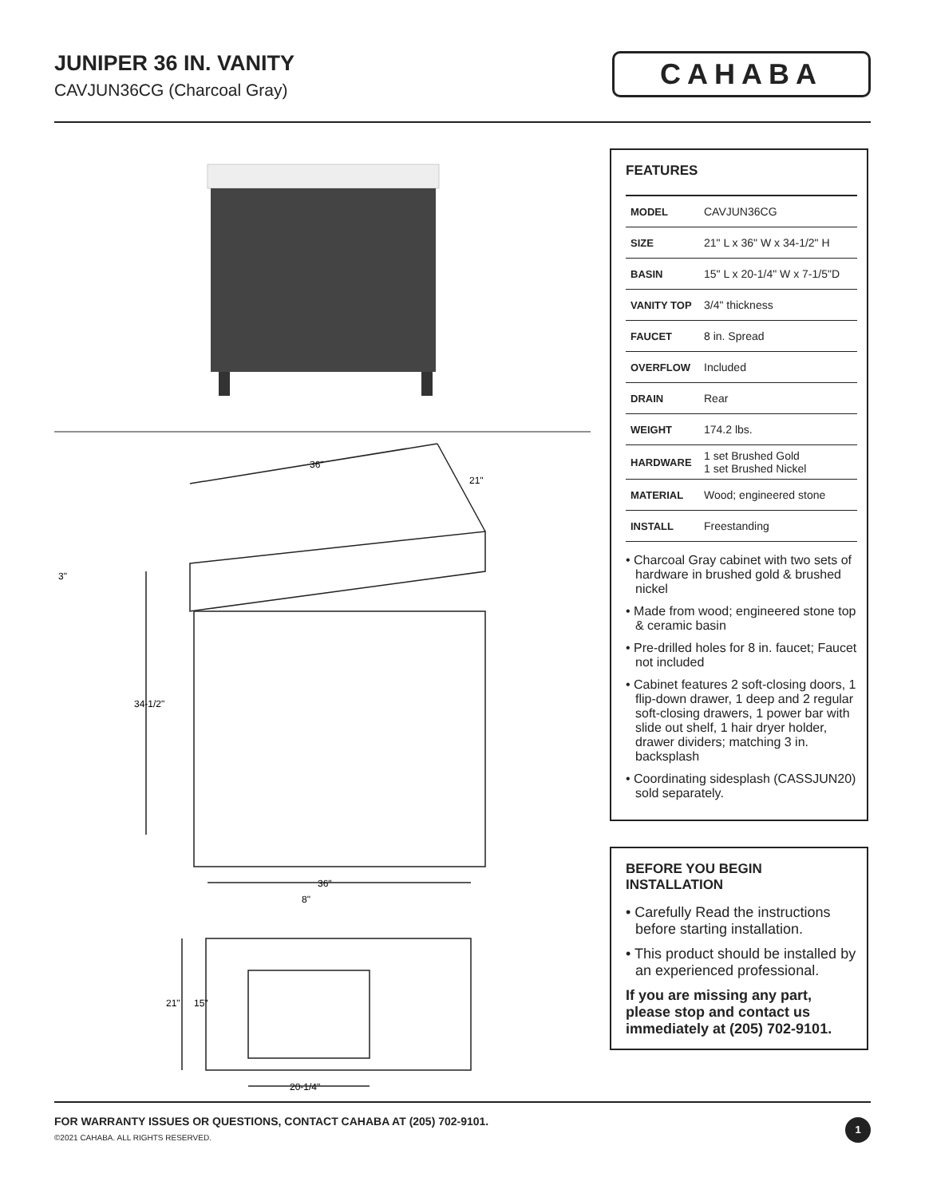JUNIPER 36 IN. VANITY
CAVJUN36CG (Charcoal Gray)
CAHABA
36"
3"
34-1/2"
36"
21"
8"
21"
15"
20-1/4"
FEATURES
| MODEL | CAVJUN36CG |
| SIZE | 21" L x 36" W x 34-1/2" H |
| BASIN | 15" L x 20-1/4" W x 7-1/5"D |
| VANITY TOP | 3/4" thickness |
| FAUCET | 8 in. Spread |
| OVERFLOW | Included |
| DRAIN | Rear |
| WEIGHT | 174.2 lbs. |
| HARDWARE | 1 set Brushed Gold 1 set Brushed Nickel |
| MATERIAL | Wood; engineered stone |
| INSTALL | Freestanding |
• Charcoal Gray cabinet with two sets of hardware in brushed gold & brushed nickel
• Made from wood; engineered stone top & ceramic basin
• Pre-drilled holes for 8 in. faucet; Faucet not included
• Cabinet features 2 soft-closing doors, 1 flip-down drawer, 1 deep and 2 regular soft-closing drawers, 1 power bar with slide out shelf, 1 hair dryer holder, drawer dividers; matching 3 in. backsplash
• Coordinating sidesplash (CASSJUN20) sold separately.
BEFORE YOU BEGIN INSTALLATION
• Carefully Read the instructions before starting installation.
• This product should be installed by an experienced professional.
If you are missing any part, please stop and contact us immediately at (205) 702-9101.
FOR WARRANTY ISSUES OR QUESTIONS, CONTACT CAHABA AT (205) 702-9101.
©2021 CAHABA. ALL RIGHTS RESERVED.
1